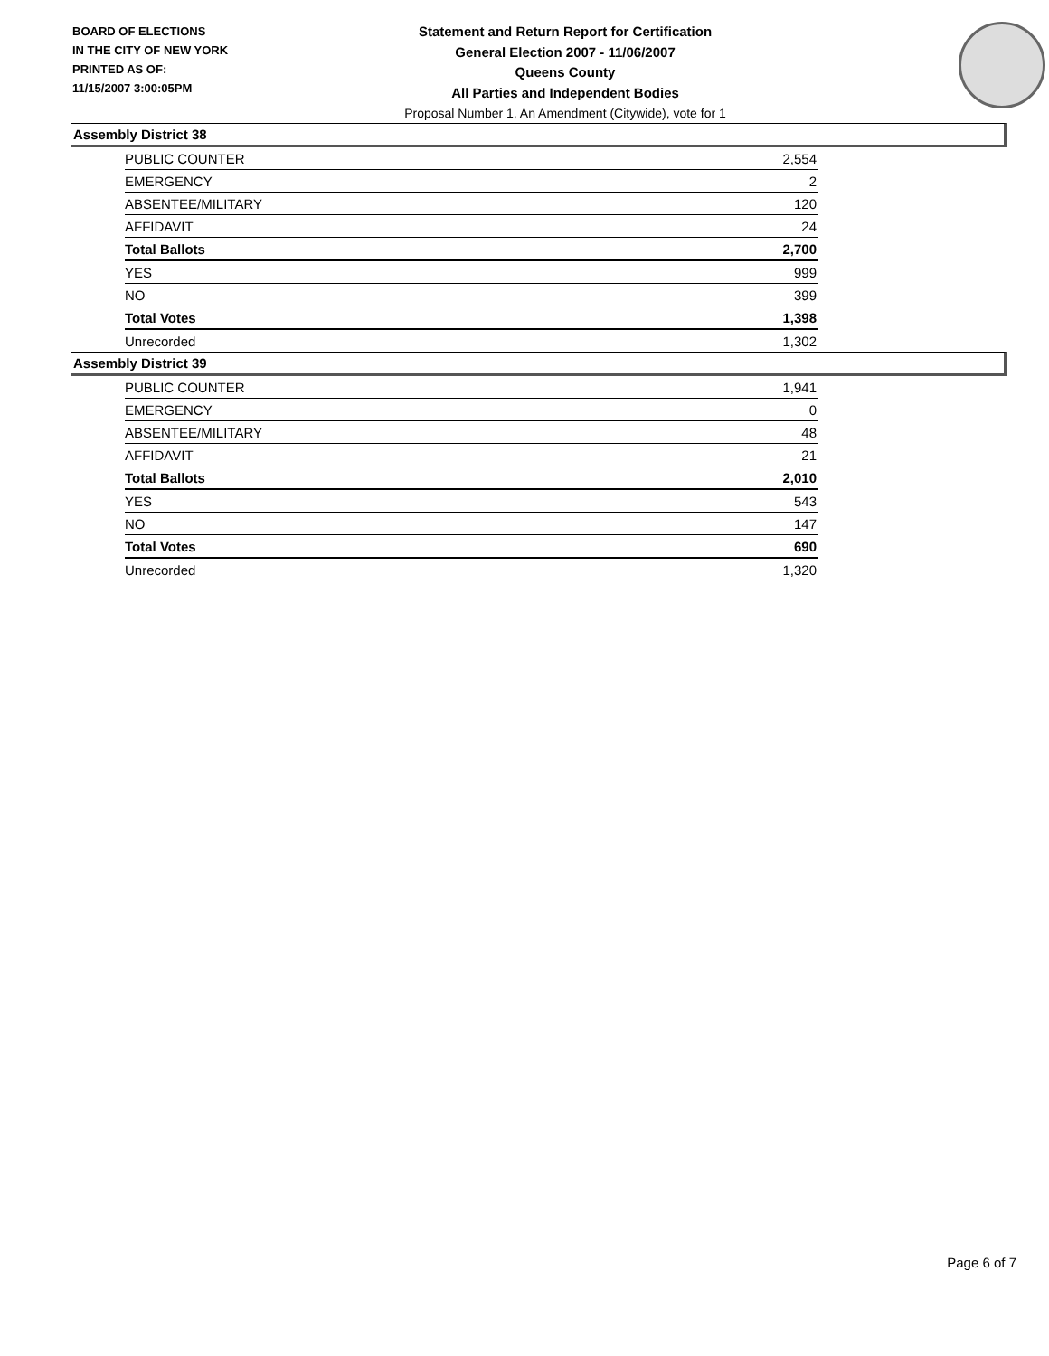BOARD OF ELECTIONS
IN THE CITY OF NEW YORK
PRINTED AS OF:
11/15/2007 3:00:05PM
Statement and Return Report for Certification
General Election 2007 - 11/06/2007
Queens County
All Parties and Independent Bodies
Proposal Number 1, An Amendment (Citywide), vote for 1
Assembly District 38
| PUBLIC COUNTER | 2,554 |
| EMERGENCY | 2 |
| ABSENTEE/MILITARY | 120 |
| AFFIDAVIT | 24 |
| Total Ballots | 2,700 |
| YES | 999 |
| NO | 399 |
| Total Votes | 1,398 |
| Unrecorded | 1,302 |
Assembly District 39
| PUBLIC COUNTER | 1,941 |
| EMERGENCY | 0 |
| ABSENTEE/MILITARY | 48 |
| AFFIDAVIT | 21 |
| Total Ballots | 2,010 |
| YES | 543 |
| NO | 147 |
| Total Votes | 690 |
| Unrecorded | 1,320 |
Page 6 of 7